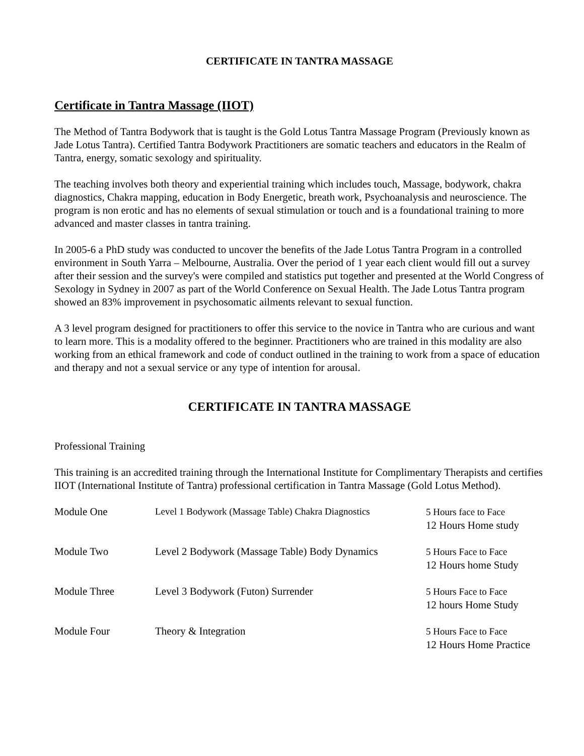CERTIFICATE IN TANTRA MASSAGE
Certificate in Tantra Massage (IIOT)
The Method of Tantra Bodywork that is taught is the Gold Lotus Tantra Massage Program (Previously known as Jade Lotus Tantra). Certified Tantra Bodywork Practitioners are somatic teachers and educators in the Realm of Tantra, energy, somatic sexology and spirituality.
The teaching involves both theory and experiential training which includes touch, Massage, bodywork, chakra diagnostics, Chakra mapping, education in Body Energetic, breath work, Psychoanalysis and neuroscience. The program is non erotic and has no elements of sexual stimulation or touch and is a foundational training to more advanced and master classes in tantra training.
In 2005-6 a PhD study was conducted to uncover the benefits of the Jade Lotus Tantra Program in a controlled environment in South Yarra – Melbourne, Australia. Over the period of 1 year each client would fill out a survey after their session and the survey's were compiled and statistics put together and presented at the World Congress of Sexology in Sydney in 2007 as part of the World Conference on Sexual Health. The Jade Lotus Tantra program showed an 83% improvement in psychosomatic ailments relevant to sexual function.
A 3 level program designed for practitioners to offer this service to the novice in Tantra who are curious and want to learn more. This is a modality offered to the beginner. Practitioners who are trained in this modality are also working from an ethical framework and code of conduct outlined in the training to work from a space of education and therapy and not a sexual service or any type of intention for arousal.
CERTIFICATE IN TANTRA MASSAGE
Professional Training
This training is an accredited training through the International Institute for Complimentary Therapists and certifies IIOT (International Institute of Tantra) professional certification in Tantra Massage (Gold Lotus Method).
| Module One | Level 1 Bodywork (Massage Table) Chakra Diagnostics | 5 Hours face to Face 12 Hours Home study |
| Module Two | Level 2 Bodywork (Massage Table) Body Dynamics | 5 Hours Face to Face 12 Hours home Study |
| Module Three | Level 3 Bodywork (Futon) Surrender | 5 Hours Face to Face 12 hours Home Study |
| Module Four | Theory & Integration | 5 Hours Face to Face 12 Hours Home Practice |